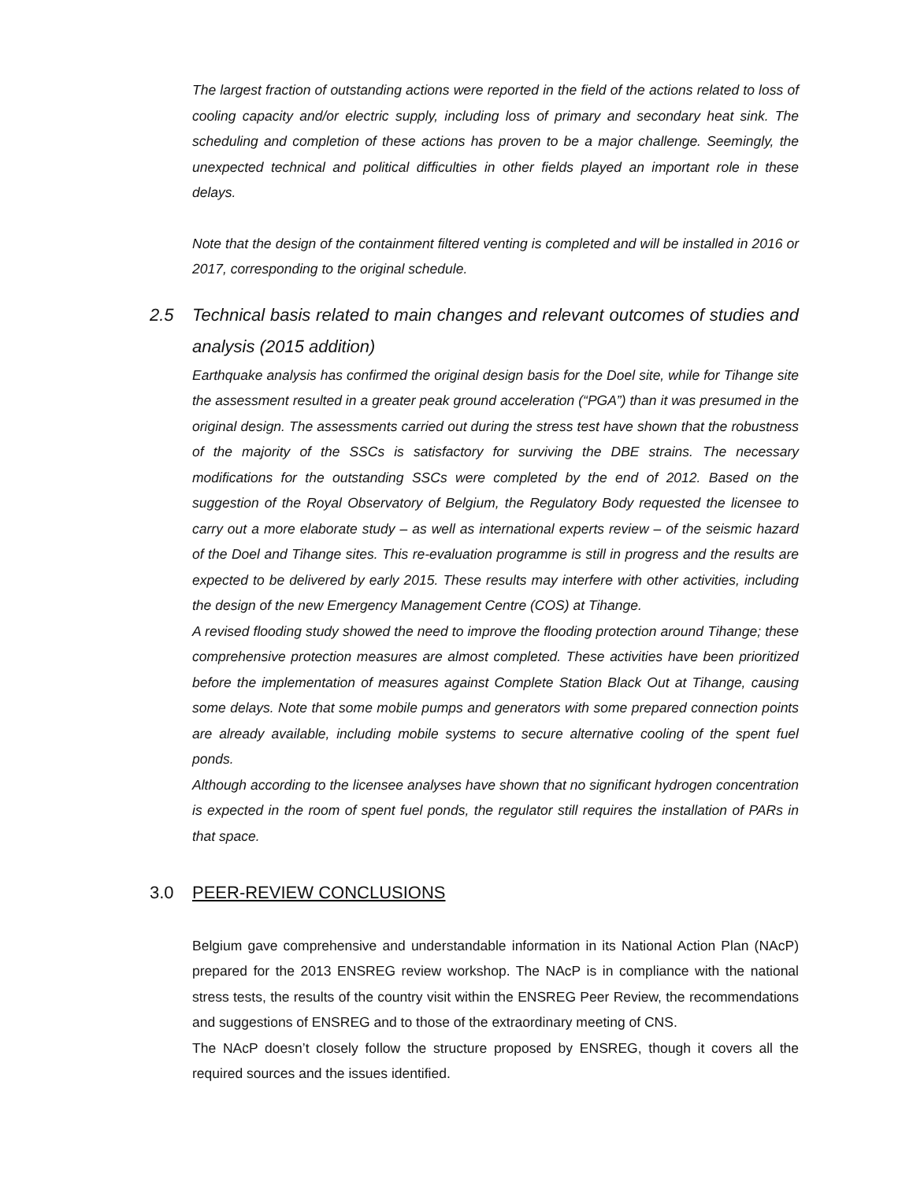The largest fraction of outstanding actions were reported in the field of the actions related to loss of cooling capacity and/or electric supply, including loss of primary and secondary heat sink. The scheduling and completion of these actions has proven to be a major challenge. Seemingly, the unexpected technical and political difficulties in other fields played an important role in these delays.
Note that the design of the containment filtered venting is completed and will be installed in 2016 or 2017, corresponding to the original schedule.
2.5 Technical basis related to main changes and relevant outcomes of studies and analysis (2015 addition)
Earthquake analysis has confirmed the original design basis for the Doel site, while for Tihange site the assessment resulted in a greater peak ground acceleration (“PGA”) than it was presumed in the original design. The assessments carried out during the stress test have shown that the robustness of the majority of the SSCs is satisfactory for surviving the DBE strains. The necessary modifications for the outstanding SSCs were completed by the end of 2012. Based on the suggestion of the Royal Observatory of Belgium, the Regulatory Body requested the licensee to carry out a more elaborate study – as well as international experts review – of the seismic hazard of the Doel and Tihange sites. This re-evaluation programme is still in progress and the results are expected to be delivered by early 2015. These results may interfere with other activities, including the design of the new Emergency Management Centre (COS) at Tihange.
A revised flooding study showed the need to improve the flooding protection around Tihange; these comprehensive protection measures are almost completed. These activities have been prioritized before the implementation of measures against Complete Station Black Out at Tihange, causing some delays. Note that some mobile pumps and generators with some prepared connection points are already available, including mobile systems to secure alternative cooling of the spent fuel ponds.
Although according to the licensee analyses have shown that no significant hydrogen concentration is expected in the room of spent fuel ponds, the regulator still requires the installation of PARs in that space.
3.0 PEER-REVIEW CONCLUSIONS
Belgium gave comprehensive and understandable information in its National Action Plan (NAcP) prepared for the 2013 ENSREG review workshop. The NAcP is in compliance with the national stress tests, the results of the country visit within the ENSREG Peer Review, the recommendations and suggestions of ENSREG and to those of the extraordinary meeting of CNS.
The NAcP doesn’t closely follow the structure proposed by ENSREG, though it covers all the required sources and the issues identified.